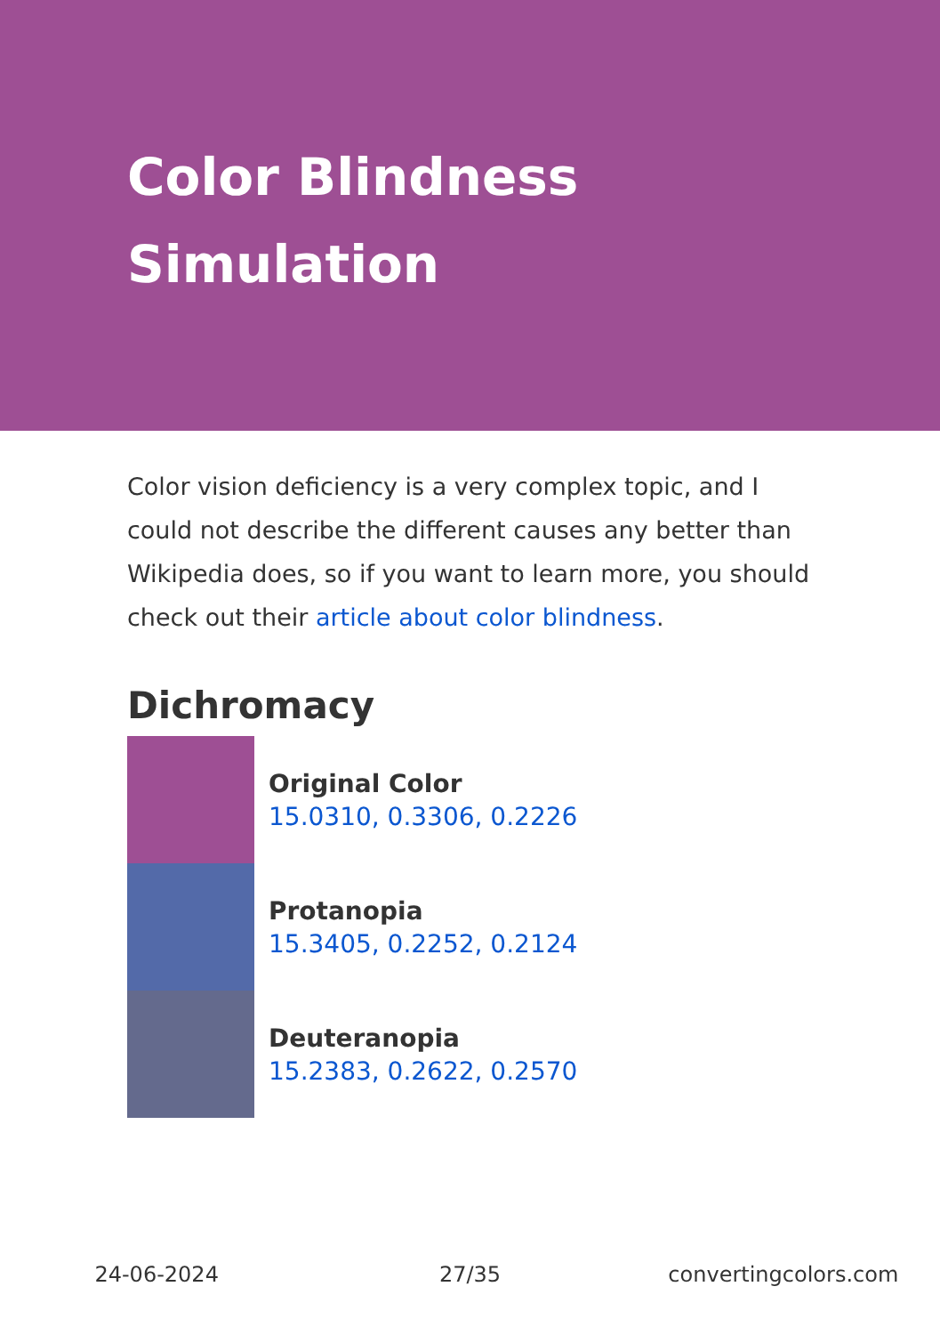Color Blindness
Simulation
Color vision deficiency is a very complex topic, and I could not describe the different causes any better than Wikipedia does, so if you want to learn more, you should check out their article about color blindness.
Dichromacy
Original Color
15.0310, 0.3306, 0.2226
Protanopia
15.3405, 0.2252, 0.2124
Deuteranopia
15.2383, 0.2622, 0.2570
24-06-2024 27/35 convertingcolors.com